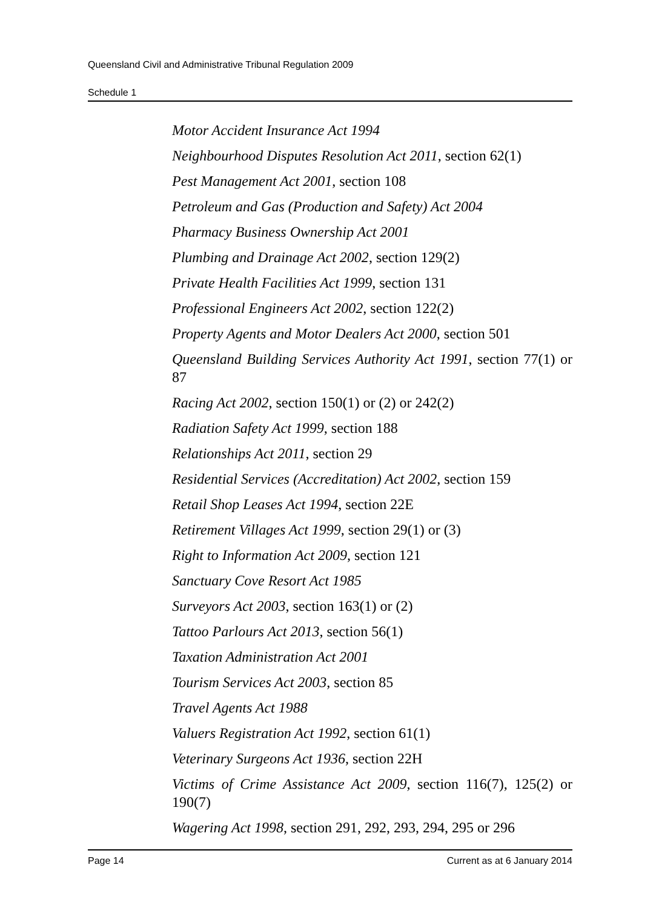Queensland Civil and Administrative Tribunal Regulation 2009
Schedule 1
Motor Accident Insurance Act 1994
Neighbourhood Disputes Resolution Act 2011, section 62(1)
Pest Management Act 2001, section 108
Petroleum and Gas (Production and Safety) Act 2004
Pharmacy Business Ownership Act 2001
Plumbing and Drainage Act 2002, section 129(2)
Private Health Facilities Act 1999, section 131
Professional Engineers Act 2002, section 122(2)
Property Agents and Motor Dealers Act 2000, section 501
Queensland Building Services Authority Act 1991, section 77(1) or 87
Racing Act 2002, section 150(1) or (2) or 242(2)
Radiation Safety Act 1999, section 188
Relationships Act 2011, section 29
Residential Services (Accreditation) Act 2002, section 159
Retail Shop Leases Act 1994, section 22E
Retirement Villages Act 1999, section 29(1) or (3)
Right to Information Act 2009, section 121
Sanctuary Cove Resort Act 1985
Surveyors Act 2003, section 163(1) or (2)
Tattoo Parlours Act 2013, section 56(1)
Taxation Administration Act 2001
Tourism Services Act 2003, section 85
Travel Agents Act 1988
Valuers Registration Act 1992, section 61(1)
Veterinary Surgeons Act 1936, section 22H
Victims of Crime Assistance Act 2009, section 116(7), 125(2) or 190(7)
Wagering Act 1998, section 291, 292, 293, 294, 295 or 296
Page 14 Current as at 6 January 2014